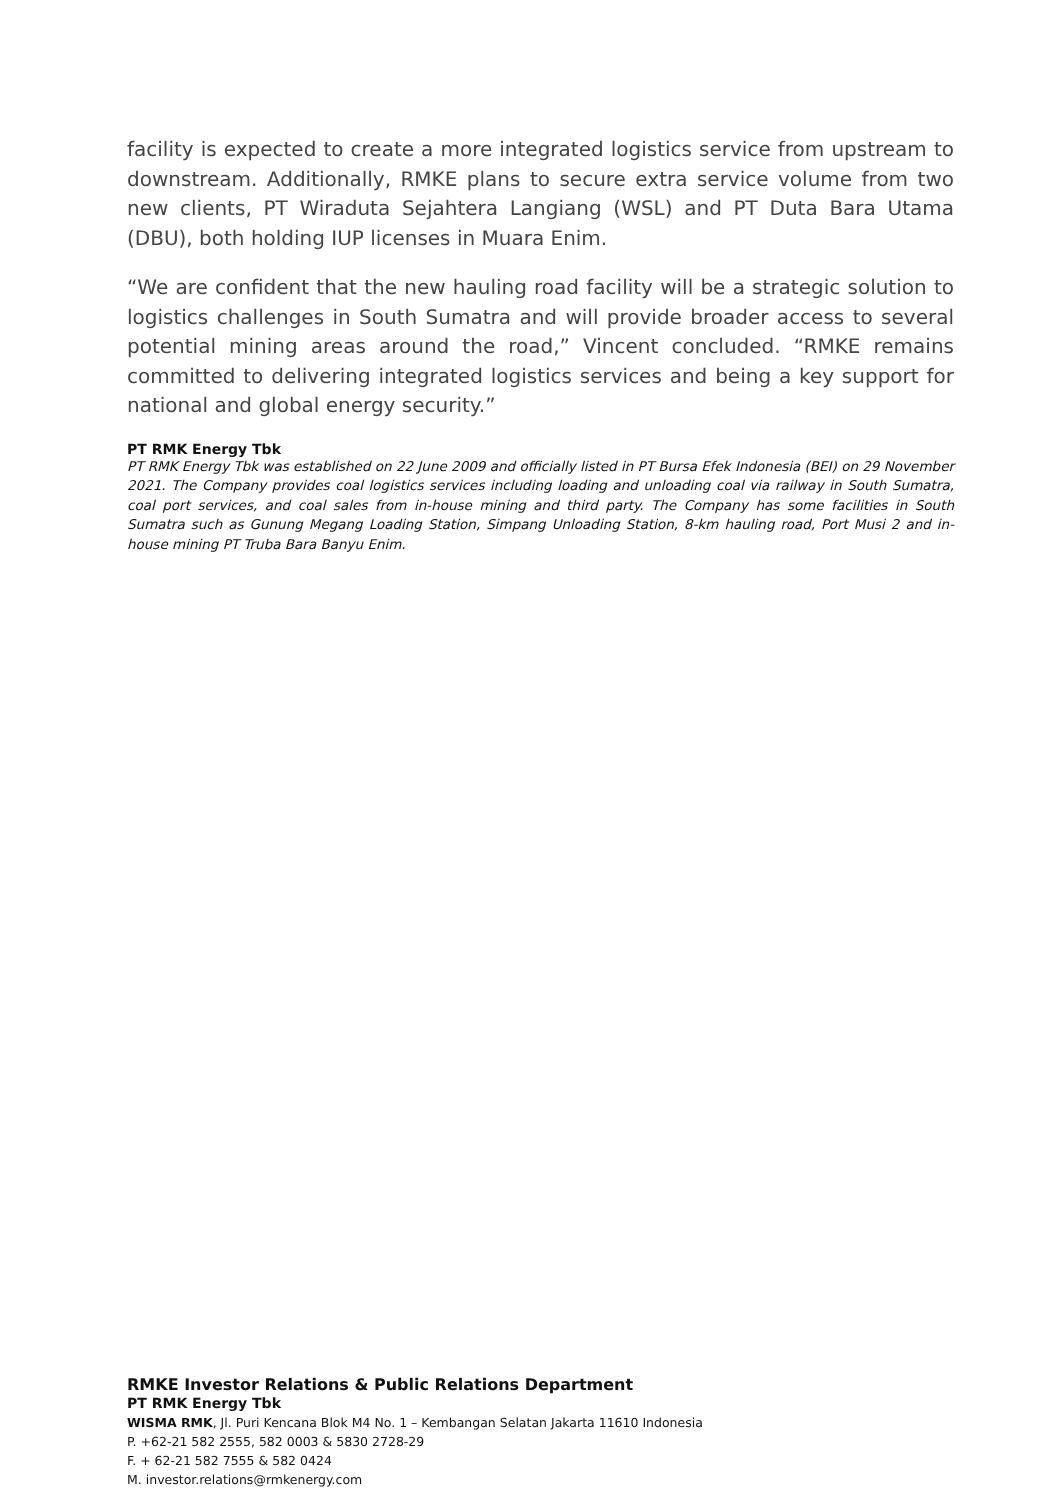facility is expected to create a more integrated logistics service from upstream to downstream. Additionally, RMKE plans to secure extra service volume from two new clients, PT Wiraduta Sejahtera Langiang (WSL) and PT Duta Bara Utama (DBU), both holding IUP licenses in Muara Enim.
“We are confident that the new hauling road facility will be a strategic solution to logistics challenges in South Sumatra and will provide broader access to several potential mining areas around the road,” Vincent concluded. “RMKE remains committed to delivering integrated logistics services and being a key support for national and global energy security.”
PT RMK Energy Tbk
PT RMK Energy Tbk was established on 22 June 2009 and officially listed in PT Bursa Efek Indonesia (BEI) on 29 November 2021. The Company provides coal logistics services including loading and unloading coal via railway in South Sumatra, coal port services, and coal sales from in-house mining and third party. The Company has some facilities in South Sumatra such as Gunung Megang Loading Station, Simpang Unloading Station, 8-km hauling road, Port Musi 2 and in-house mining PT Truba Bara Banyu Enim.
RMKE Investor Relations & Public Relations Department
PT RMK Energy Tbk
WISMA RMK, Jl. Puri Kencana Blok M4 No. 1 – Kembangan Selatan Jakarta 11610 Indonesia
P. +62-21 582 2555, 582 0003 & 5830 2728-29
F. + 62-21 582 7555 & 582 0424
M. investor.relations@rmkenergy.com